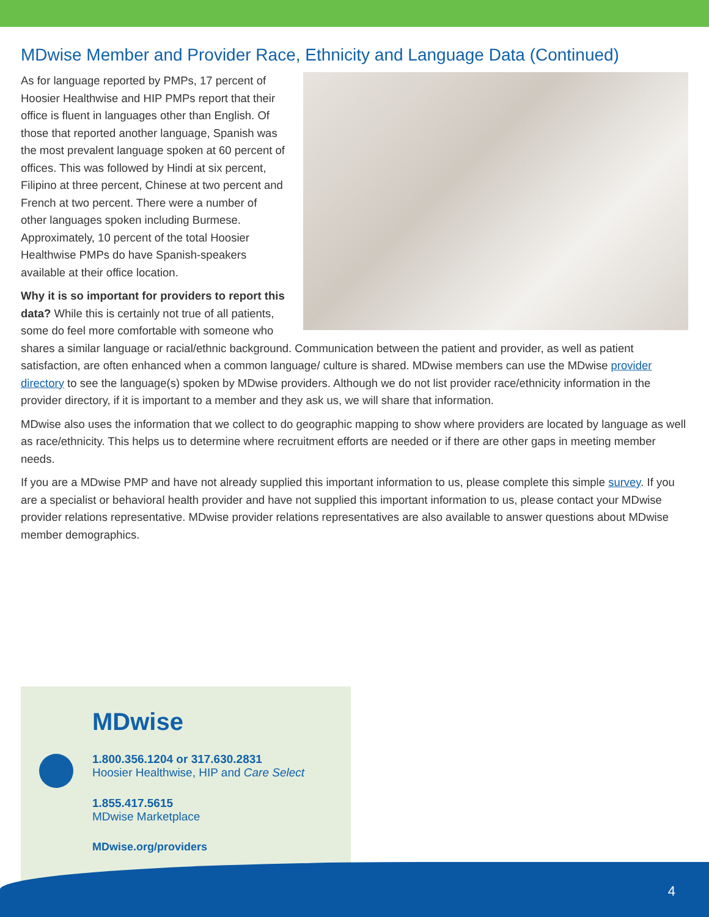MDwise Member and Provider Race, Ethnicity and Language Data (Continued)
As for language reported by PMPs, 17 percent of Hoosier Healthwise and HIP PMPs report that their office is fluent in languages other than English. Of those that reported another language, Spanish was the most prevalent language spoken at 60 percent of offices. This was followed by Hindi at six percent, Filipino at three percent, Chinese at two percent and French at two percent. There were a number of other languages spoken including Burmese. Approximately, 10 percent of the total Hoosier Healthwise PMPs do have Spanish-speakers available at their office location.
Why it is so important for providers to report this data? While this is certainly not true of all patients, some do feel more comfortable with someone who shares a similar language or racial/ethnic background. Communication between the patient and provider, as well as patient satisfaction, are often enhanced when a common language/ culture is shared. MDwise members can use the MDwise provider directory to see the language(s) spoken by MDwise providers. Although we do not list provider race/ethnicity information in the provider directory, if it is important to a member and they ask us, we will share that information.
MDwise also uses the information that we collect to do geographic mapping to show where providers are located by language as well as race/ethnicity. This helps us to determine where recruitment efforts are needed or if there are other gaps in meeting member needs.
If you are a MDwise PMP and have not already supplied this important information to us, please complete this simple survey. If you are a specialist or behavioral health provider and have not supplied this important information to us, please contact your MDwise provider relations representative. MDwise provider relations representatives are also available to answer questions about MDwise member demographics.
MDwise
1.800.356.1204 or 317.630.2831
Hoosier Healthwise, HIP and Care Select
1.855.417.5615
MDwise Marketplace
MDwise.org/providers
4